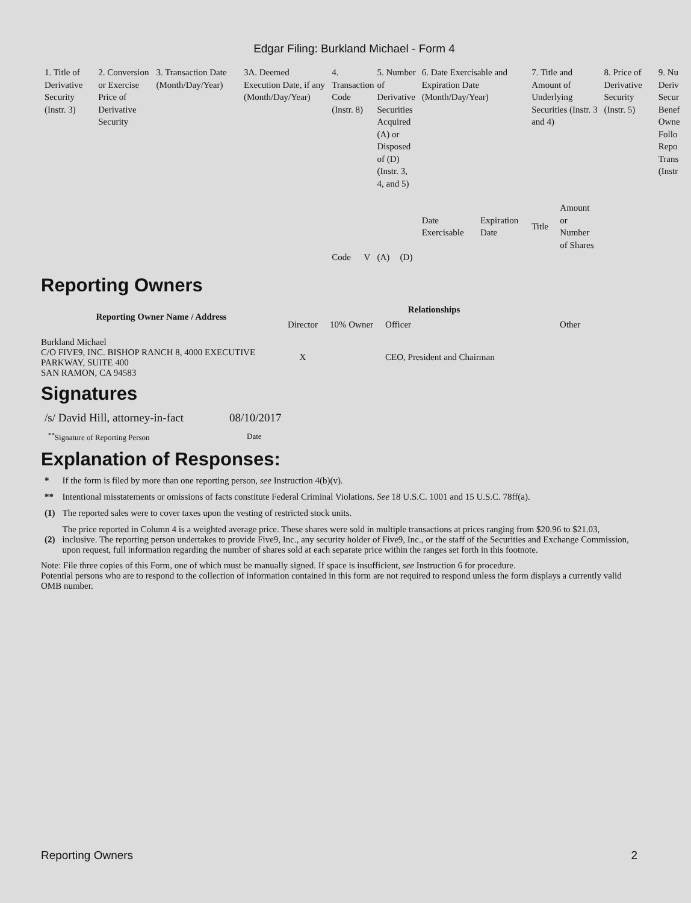Edgar Filing: Burkland Michael - Form 4
| 1. Title of Derivative Security (Instr. 3) | 2. Conversion or Exercise Price of Derivative Security | 3. Transaction Date (Month/Day/Year) | 3A. Deemed Execution Date, if any (Month/Day/Year) | 4. Transaction Code (Instr. 8) | | 5. Number of Derivative Securities Acquired (A) or Disposed of (D) (Instr. 3, 4, and 5) | | 6. Date Exercisable and Expiration Date (Month/Day/Year) | | 7. Title and Amount of Underlying Securities (Instr. 3 and 4) | | 8. Price of Derivative Security (Instr. 5) | 9. Nu Deriv Secur Benef Owne Follo Repo Trans (Instr |
| | | | | | | | | Date Exercisable | Expiration Date | Title | Amount or Number of Shares | | |
| | | | | Code | V | (A) | (D) | | | | | | |
Reporting Owners
| Reporting Owner Name / Address | Relationships | | | |
| --- | --- | --- | --- | --- |
| | Director | 10% Owner | Officer | Other |
| Burkland Michael C/O FIVE9, INC. BISHOP RANCH 8, 4000 EXECUTIVE PARKWAY, SUITE 400 SAN RAMON, CA 94583 | X | | CEO, President and Chairman | |
Signatures
| /s/ David Hill, attorney-in-fact | 08/10/2017 |
| <sup>**</sup> Signature of Reporting Person | Date |
Explanation of Responses:
| * | If the form is filed by more than one reporting person, see Instruction 4(b)(v). |
| ** | Intentional misstatements or omissions of facts constitute Federal Criminal Violations. See 18 U.S.C. 1001 and 15 U.S.C. 78ff(a). |
| (1) | The reported sales were to cover taxes upon the vesting of restricted stock units. |
| (2) | The price reported in Column 4 is a weighted average price. These shares were sold in multiple transactions at prices ranging from $20.96 to $21.03, inclusive. The reporting person undertakes to provide Five9, Inc., any security holder of Five9, Inc., or the staff of the Securities and Exchange Commission, upon request, full information regarding the number of shares sold at each separate price within the ranges set forth in this footnote. |
Note: File three copies of this Form, one of which must be manually signed. If space is insufficient, see Instruction 6 for procedure.
Potential persons who are to respond to the collection of information contained in this form are not required to respond unless the form displays a currently valid OMB number.
Reporting Owners 2